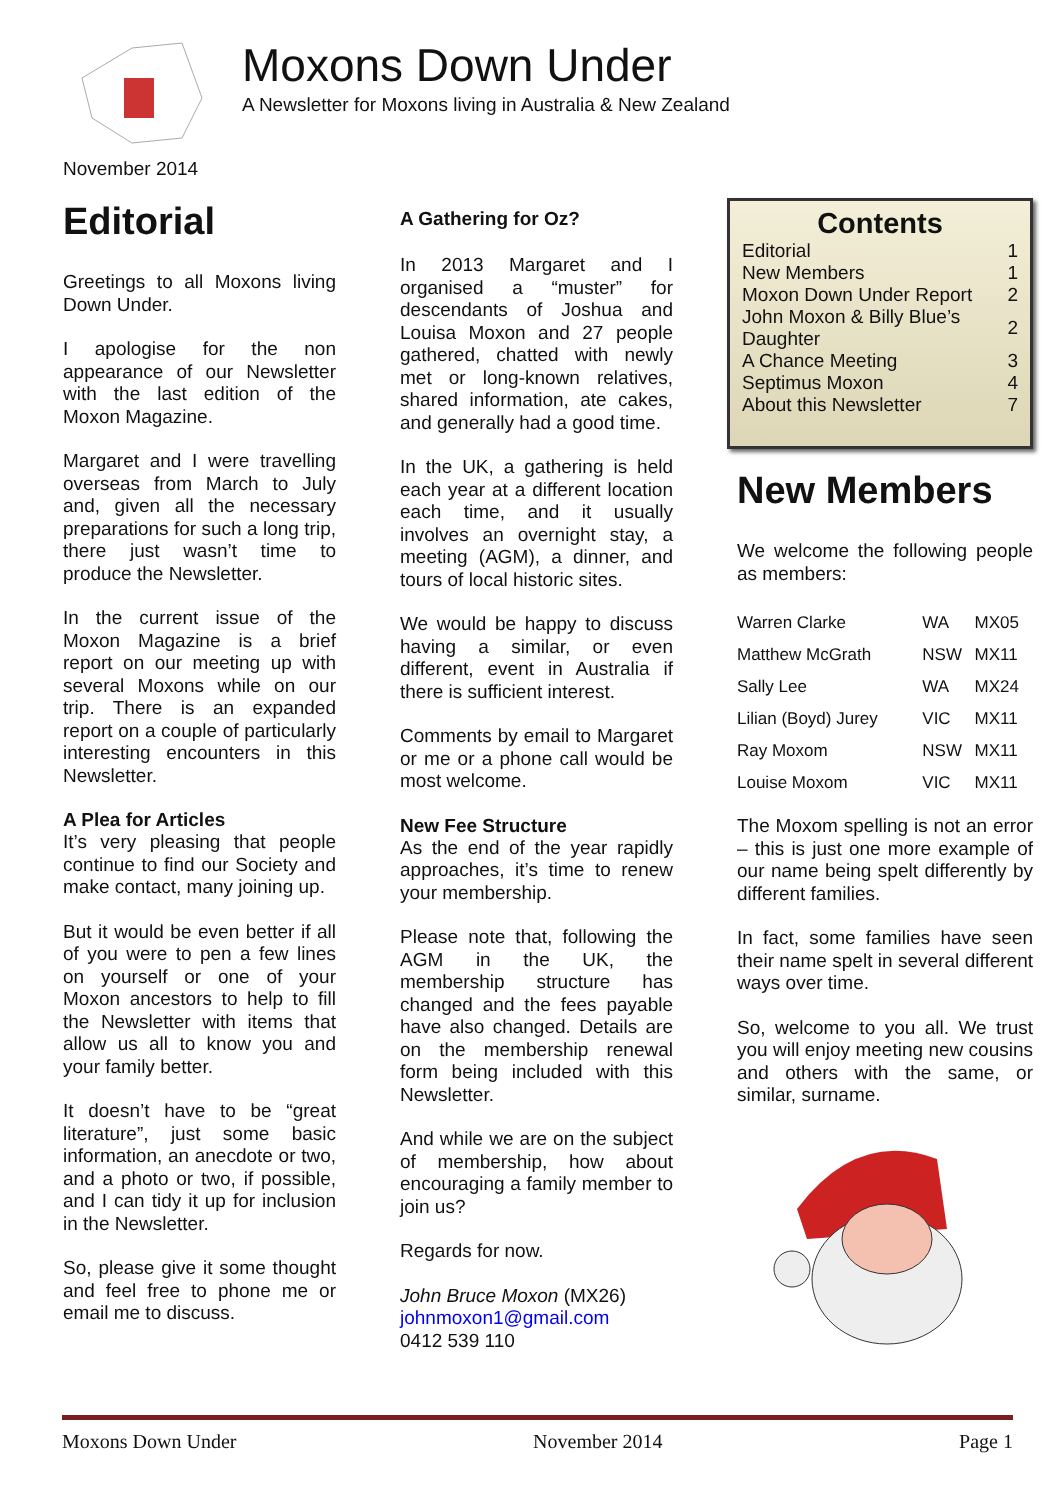Moxons Down Under
A Newsletter for Moxons living in Australia & New Zealand
November 2014
Editorial
Greetings to all Moxons living Down Under.
I apologise for the non appearance of our Newsletter with the last edition of the Moxon Magazine.
Margaret and I were travelling overseas from March to July and, given all the necessary preparations for such a long trip, there just wasn’t time to produce the Newsletter.
In the current issue of the Moxon Magazine is a brief report on our meeting up with several Moxons while on our trip. There is an expanded report on a couple of particularly interesting encounters in this Newsletter.
A Plea for Articles
It’s very pleasing that people continue to find our Society and make contact, many joining up.
But it would be even better if all of you were to pen a few lines on yourself or one of your Moxon ancestors to help to fill the Newsletter with items that allow us all to know you and your family better.
It doesn’t have to be “great literature”, just some basic information, an anecdote or two, and a photo or two, if possible, and I can tidy it up for inclusion in the Newsletter.
So, please give it some thought and feel free to phone me or email me to discuss.
A Gathering for Oz?
In 2013 Margaret and I organised a “muster” for descendants of Joshua and Louisa Moxon and 27 people gathered, chatted with newly met or long-known relatives, shared information, ate cakes, and generally had a good time.
In the UK, a gathering is held each year at a different location each time, and it usually involves an overnight stay, a meeting (AGM), a dinner, and tours of local historic sites.
We would be happy to discuss having a similar, or even different, event in Australia if there is sufficient interest.
Comments by email to Margaret or me or a phone call would be most welcome.
New Fee Structure
As the end of the year rapidly approaches, it’s time to renew your membership.
Please note that, following the AGM in the UK, the membership structure has changed and the fees payable have also changed. Details are on the membership renewal form being included with this Newsletter.
And while we are on the subject of membership, how about encouraging a family member to join us?
Regards for now.
John Bruce Moxon (MX26)
johnmoxon1@gmail.com
0412 539 110
Contents
| Editorial | 1 |
| New Members | 1 |
| Moxon Down Under Report | 2 |
| John Moxon & Billy Blue’s Daughter | 2 |
| A Chance Meeting | 3 |
| Septimus Moxon | 4 |
| About this Newsletter | 7 |
New Members
We welcome the following people as members:
| Warren Clarke | WA | MX05 |
| Matthew McGrath | NSW | MX11 |
| Sally Lee | WA | MX24 |
| Lilian (Boyd) Jurey | VIC | MX11 |
| Ray Moxom | NSW | MX11 |
| Louise Moxom | VIC | MX11 |
The Moxom spelling is not an error – this is just one more example of our name being spelt differently by different families.
In fact, some families have seen their name spelt in several different ways over time.
So, welcome to you all. We trust you will enjoy meeting new cousins and others with the same, or similar, surname.
Moxons Down Under November 2014 Page 1